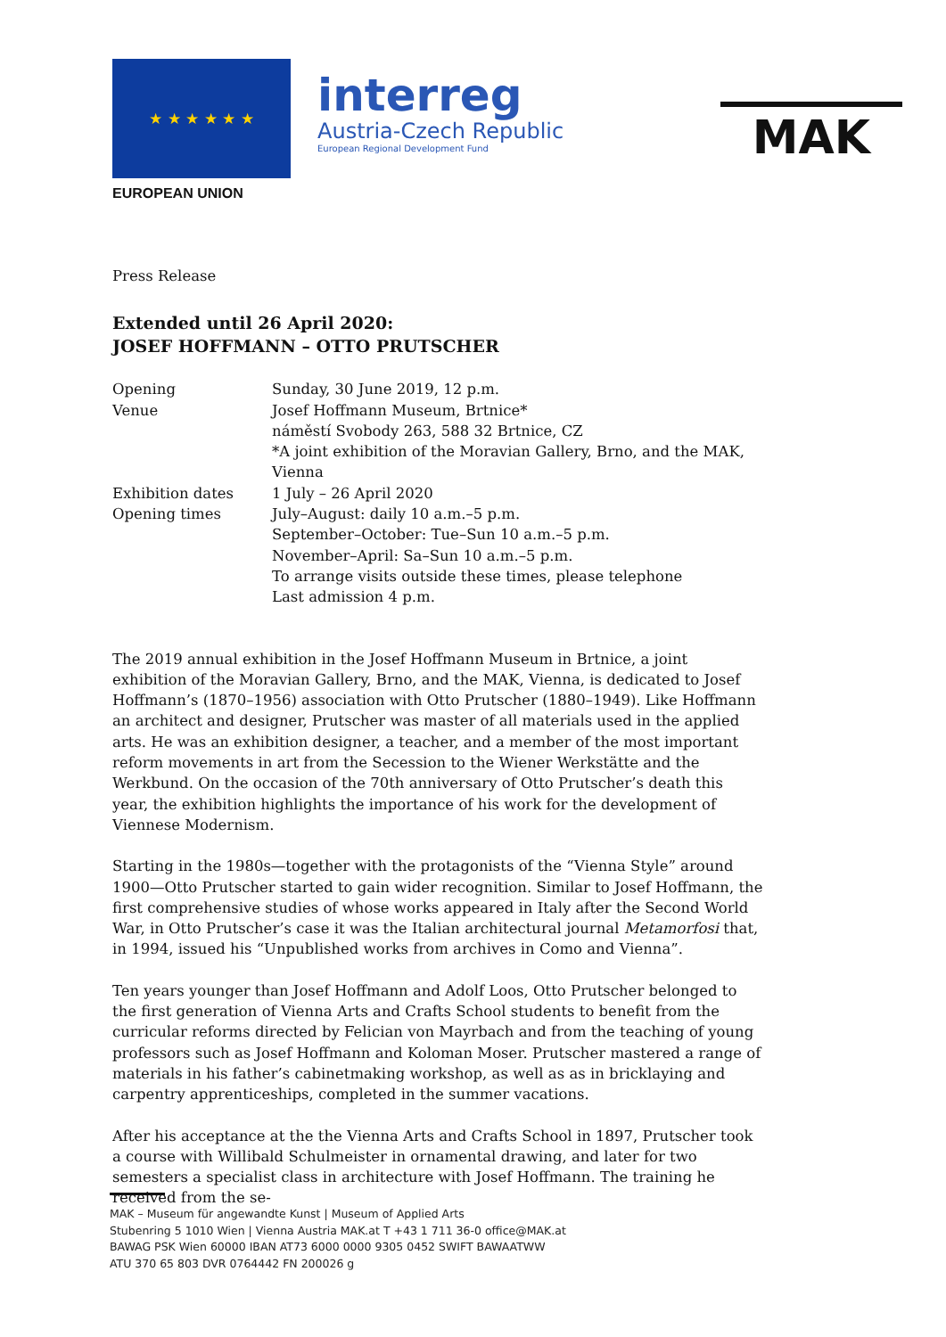★ ★ ★ ★ ★ ★
EUROPEAN UNION
interreg
Austria-Czech Republic
European Regional Development Fund
MAK
Press Release
Extended until 26 April 2020:
JOSEF HOFFMANN – OTTO PRUTSCHER
Opening Sunday, 30 June 2019, 12 p.m.
Venue Josef Hoffmann Museum, Brtnice*
náměstí Svobody 263, 588 32 Brtnice, CZ
*A joint exhibition of the Moravian Gallery, Brno, and the MAK, Vienna
Exhibition dates 1 July – 26 April 2020
Opening times July–August: daily 10 a.m.–5 p.m.
September–October: Tue–Sun 10 a.m.–5 p.m.
November–April: Sa–Sun 10 a.m.–5 p.m.
To arrange visits outside these times, please telephone
Last admission 4 p.m.
The 2019 annual exhibition in the Josef Hoffmann Museum in Brtnice, a joint exhibition of the Moravian Gallery, Brno, and the MAK, Vienna, is dedicated to Josef Hoffmann’s (1870–1956) association with Otto Prutscher (1880–1949). Like Hoffmann an architect and designer, Prutscher was master of all materials used in the applied arts. He was an exhibition designer, a teacher, and a member of the most important reform movements in art from the Secession to the Wiener Werkstätte and the Werkbund. On the occasion of the 70th anniversary of Otto Prutscher’s death this year, the exhibition highlights the importance of his work for the development of Viennese Modernism.
Starting in the 1980s—together with the protagonists of the “Vienna Style” around 1900—Otto Prutscher started to gain wider recognition. Similar to Josef Hoffmann, the first comprehensive studies of whose works appeared in Italy after the Second World War, in Otto Prutscher’s case it was the Italian architectural journal Metamorfosi that, in 1994, issued his “Unpublished works from archives in Como and Vienna”.
Ten years younger than Josef Hoffmann and Adolf Loos, Otto Prutscher belonged to the first generation of Vienna Arts and Crafts School students to benefit from the curricular reforms directed by Felician von Mayrbach and from the teaching of young professors such as Josef Hoffmann and Koloman Moser. Prutscher mastered a range of materials in his father’s cabinetmaking workshop, as well as as in bricklaying and carpentry apprenticeships, completed in the summer vacations.
After his acceptance at the the Vienna Arts and Crafts School in 1897, Prutscher took a course with Willibald Schulmeister in ornamental drawing, and later for two semesters a specialist class in architecture with Josef Hoffmann. The training he received from the se-
MAK – Museum für angewandte Kunst | Museum of Applied Arts
Stubenring 5 1010 Wien | Vienna Austria MAK.at T +43 1 711 36-0 office@MAK.at
BAWAG PSK Wien 60000 IBAN AT73 6000 0000 9305 0452 SWIFT BAWAATWW
ATU 370 65 803 DVR 0764442 FN 200026 g